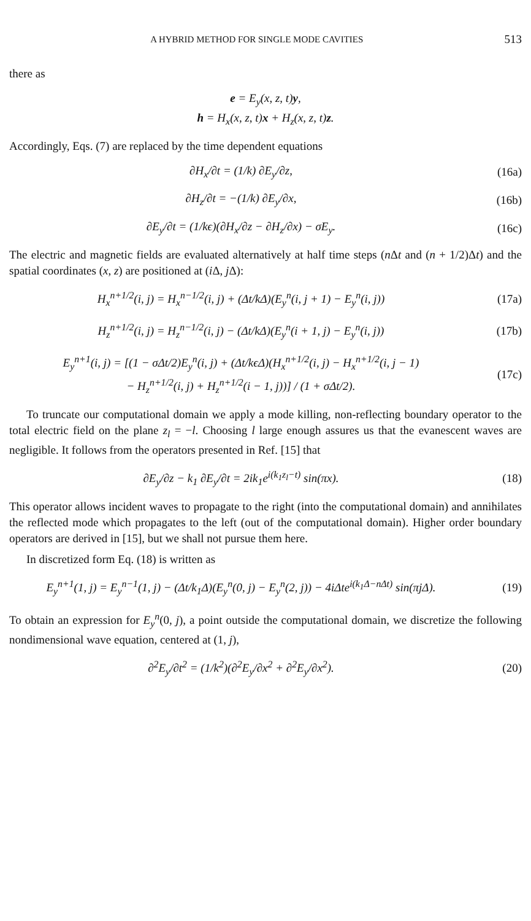A HYBRID METHOD FOR SINGLE MODE CAVITIES 513
there as
e = E<sub>y</sub>(x, z, t)y,
h = H<sub>x</sub>(x, z, t)x + H<sub>z</sub>(x, z, t)z.
Accordingly, Eqs. (7) are replaced by the time dependent equations
∂H<sub>x</sub>/∂t = (1/k) ∂E<sub>y</sub>/∂z, (16a)
∂H<sub>z</sub>/∂t = −(1/k) ∂E<sub>y</sub>/∂x, (16b)
∂E<sub>y</sub>/∂t = (1/kϵ)(∂H<sub>x</sub>/∂z − ∂H<sub>z</sub>/∂x) − σE<sub>y</sub>. (16c)
The electric and magnetic fields are evaluated alternatively at half time steps (n Δt and (n + 1/2)Δt) and the spatial coordinates (x, z) are positioned at (i Δ, j Δ):
H<sub>x</sub><sup>n+1/2</sup>(i, j) = H<sub>x</sub><sup>n−1/2</sup>(i, j) + (Δt/kΔ)(E<sub>y</sub><sup>n</sup>(i, j + 1) − E<sub>y</sub><sup>n</sup>(i, j)) (17a)
H<sub>z</sub><sup>n+1/2</sup>(i, j) = H<sub>z</sub><sup>n−1/2</sup>(i, j) − (Δt/kΔ)(E<sub>y</sub><sup>n</sup>(i + 1, j) − E<sub>y</sub><sup>n</sup>(i, j)) (17b)
E<sub>y</sub><sup>n+1</sup>(i, j) = [(1 − σΔt/2)E<sub>y</sub><sup>n</sup>(i, j) + (Δt/kϵΔ)(H<sub>x</sub><sup>n+1/2</sup>(i, j) − H<sub>x</sub><sup>n+1/2</sup>(i, j − 1)
− H<sub>z</sub><sup>n+1/2</sup>(i, j) + H<sub>z</sub><sup>n+1/2</sup>(i − 1, j))] / (1 + σΔt/2). (17c)
To truncate our computational domain we apply a mode killing, non-reflecting boundary operator to the total electric field on the plane z<sub>l</sub> = −l. Choosing l large enough assures us that the evanescent waves are negligible. It follows from the operators presented in Ref. [15] that
∂E<sub>y</sub>/∂z − k<sub>1</sub> ∂E<sub>y</sub>/∂t = 2ik<sub>1</sub>e<sup>i(k<sub>1</sub>z<sub>l</sub>−t)</sup> sin(πx). (18)
This operator allows incident waves to propagate to the right (into the computational domain) and annihilates the reflected mode which propagates to the left (out of the computational domain). Higher order boundary operators are derived in [15], but we shall not pursue them here.
In discretized form Eq. (18) is written as
E<sub>y</sub><sup>n+1</sup>(1, j) = E<sub>y</sub><sup>n−1</sup>(1, j) − (Δt/k<sub>1</sub>Δ)(E<sub>y</sub><sup>n</sup>(0, j) − E<sub>y</sub><sup>n</sup>(2, j)) − 4iΔte<sup>i(k<sub>1</sub>Δ−nΔt)</sup> sin(πjΔ). (19)
To obtain an expression for E<sub>y</sub><sup>n</sup>(0, j), a point outside the computational domain, we discretize the following nondimensional wave equation, centered at (1, j),
∂<sup>2</sup>E<sub>y</sub>/∂t<sup>2</sup> = (1/k<sup>2</sup>)(∂<sup>2</sup>E<sub>y</sub>/∂x<sup>2</sup> + ∂<sup>2</sup>E<sub>y</sub>/∂x<sup>2</sup>). (20)